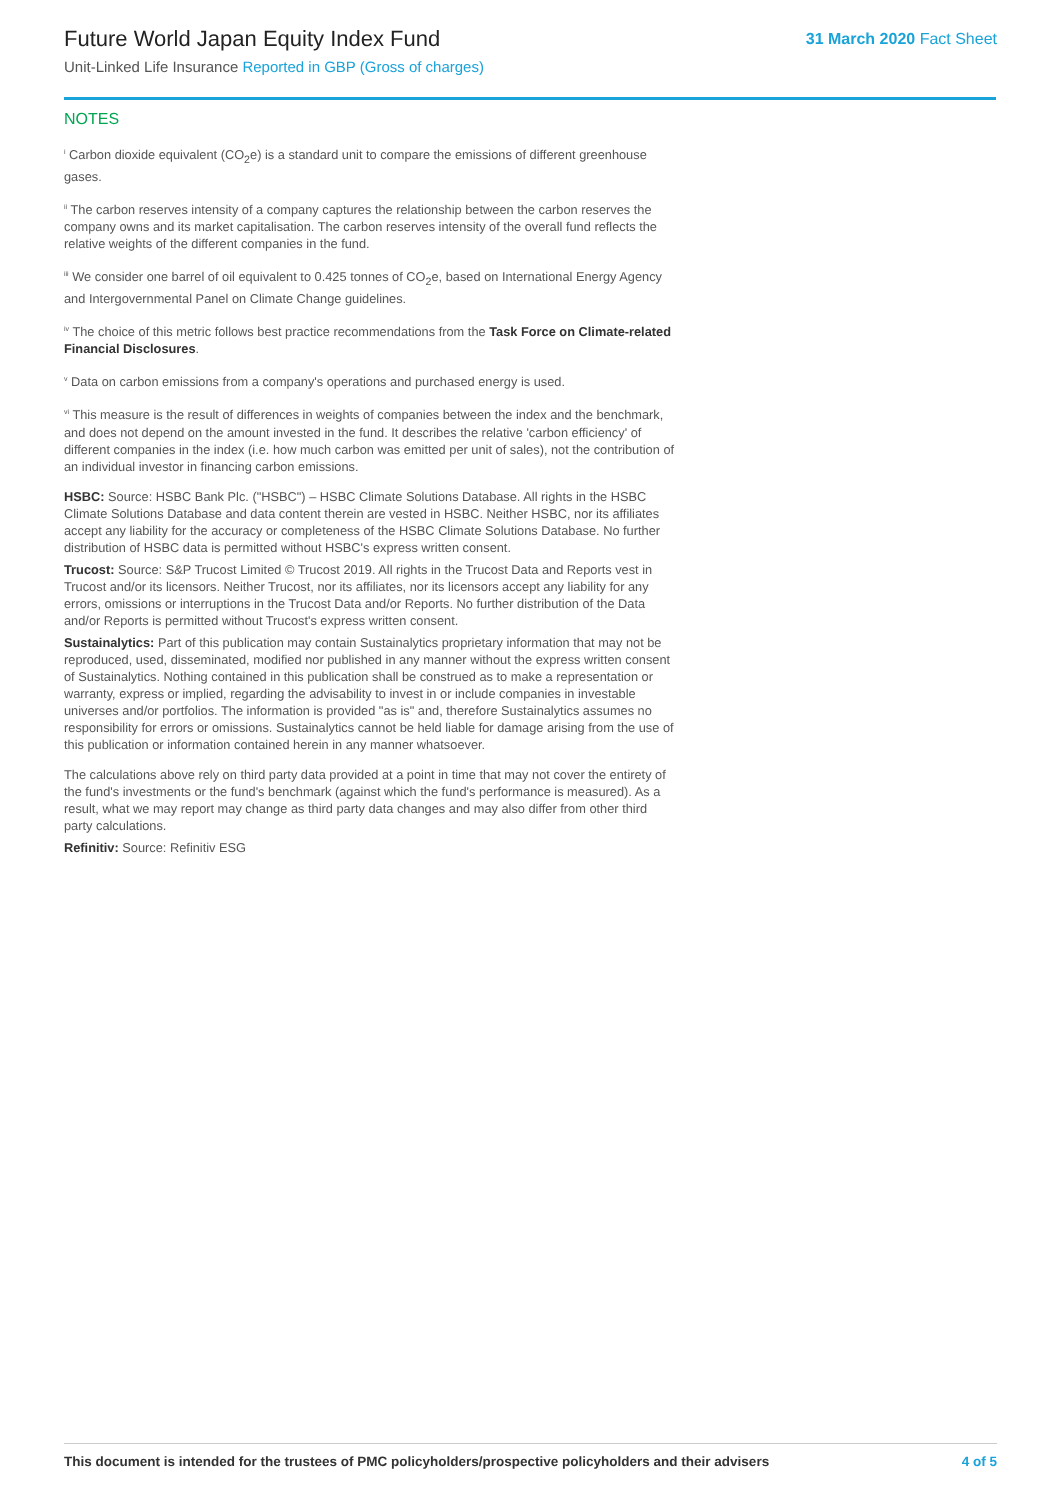Future World Japan Equity Index Fund
Unit-Linked Life Insurance Reported in GBP (Gross of charges)
31 March 2020 Fact Sheet
NOTES
<sup>i</sup> Carbon dioxide equivalent (CO<sub>2</sub>e) is a standard unit to compare the emissions of different greenhouse gases.
<sup>ii</sup> The carbon reserves intensity of a company captures the relationship between the carbon reserves the company owns and its market capitalisation. The carbon reserves intensity of the overall fund reflects the relative weights of the different companies in the fund.
<sup>iii</sup> We consider one barrel of oil equivalent to 0.425 tonnes of CO<sub>2</sub>e, based on International Energy Agency and Intergovernmental Panel on Climate Change guidelines.
<sup>iv</sup> The choice of this metric follows best practice recommendations from the Task Force on Climate-related Financial Disclosures.
<sup>v</sup> Data on carbon emissions from a company's operations and purchased energy is used.
<sup>vi</sup> This measure is the result of differences in weights of companies between the index and the benchmark, and does not depend on the amount invested in the fund. It describes the relative 'carbon efficiency' of different companies in the index (i.e. how much carbon was emitted per unit of sales), not the contribution of an individual investor in financing carbon emissions.
HSBC: Source: HSBC Bank Plc. ("HSBC") – HSBC Climate Solutions Database. All rights in the HSBC Climate Solutions Database and data content therein are vested in HSBC. Neither HSBC, nor its affiliates accept any liability for the accuracy or completeness of the HSBC Climate Solutions Database. No further distribution of HSBC data is permitted without HSBC's express written consent.
Trucost: Source: S&P Trucost Limited © Trucost 2019. All rights in the Trucost Data and Reports vest in Trucost and/or its licensors. Neither Trucost, nor its affiliates, nor its licensors accept any liability for any errors, omissions or interruptions in the Trucost Data and/or Reports. No further distribution of the Data and/or Reports is permitted without Trucost's express written consent.
Sustainalytics: Part of this publication may contain Sustainalytics proprietary information that may not be reproduced, used, disseminated, modified nor published in any manner without the express written consent of Sustainalytics. Nothing contained in this publication shall be construed as to make a representation or warranty, express or implied, regarding the advisability to invest in or include companies in investable universes and/or portfolios. The information is provided "as is" and, therefore Sustainalytics assumes no responsibility for errors or omissions. Sustainalytics cannot be held liable for damage arising from the use of this publication or information contained herein in any manner whatsoever.
The calculations above rely on third party data provided at a point in time that may not cover the entirety of the fund's investments or the fund's benchmark (against which the fund's performance is measured). As a result, what we may report may change as third party data changes and may also differ from other third party calculations.
Refinitiv: Source: Refinitiv ESG
This document is intended for the trustees of PMC policyholders/prospective policyholders and their advisers 4 of 5